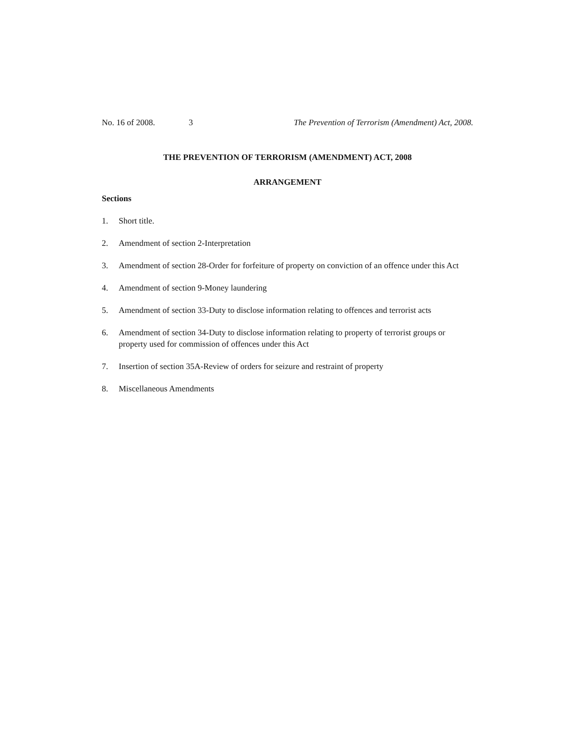No. 16 of 2008. 3 The Prevention of Terrorism (Amendment) Act, 2008.
THE PREVENTION OF TERRORISM (AMENDMENT) ACT, 2008
ARRANGEMENT
Sections
1. Short title.
2. Amendment of section 2-Interpretation
3. Amendment of section 28-Order for forfeiture of property on conviction of an offence under this Act
4. Amendment of section 9-Money laundering
5. Amendment of section 33-Duty to disclose information relating to offences and terrorist acts
6. Amendment of section 34-Duty to disclose information relating to property of terrorist groups or property used for commission of offences under this Act
7. Insertion of section 35A-Review of orders for seizure and restraint of property
8. Miscellaneous Amendments